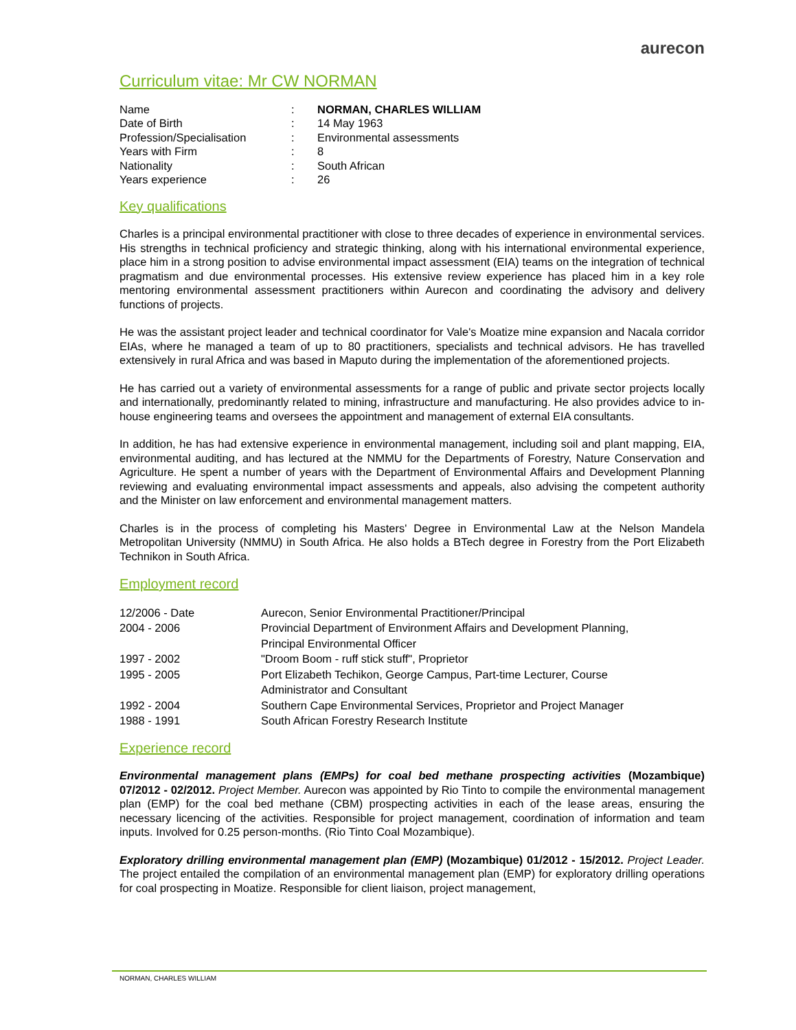aurecon
Curriculum vitae: Mr CW NORMAN
| Name | : | NORMAN, CHARLES WILLIAM |
| Date of Birth | : | 14 May 1963 |
| Profession/Specialisation | : | Environmental assessments |
| Years with Firm | : | 8 |
| Nationality | : | South African |
| Years experience | : | 26 |
Key qualifications
Charles is a principal environmental practitioner with close to three decades of experience in environmental services. His strengths in technical proficiency and strategic thinking, along with his international environmental experience, place him in a strong position to advise environmental impact assessment (EIA) teams on the integration of technical pragmatism and due environmental processes. His extensive review experience has placed him in a key role mentoring environmental assessment practitioners within Aurecon and coordinating the advisory and delivery functions of projects.
He was the assistant project leader and technical coordinator for Vale's Moatize mine expansion and Nacala corridor EIAs, where he managed a team of up to 80 practitioners, specialists and technical advisors. He has travelled extensively in rural Africa and was based in Maputo during the implementation of the aforementioned projects.
He has carried out a variety of environmental assessments for a range of public and private sector projects locally and internationally, predominantly related to mining, infrastructure and manufacturing. He also provides advice to in-house engineering teams and oversees the appointment and management of external EIA consultants.
In addition, he has had extensive experience in environmental management, including soil and plant mapping, EIA, environmental auditing, and has lectured at the NMMU for the Departments of Forestry, Nature Conservation and Agriculture. He spent a number of years with the Department of Environmental Affairs and Development Planning reviewing and evaluating environmental impact assessments and appeals, also advising the competent authority and the Minister on law enforcement and environmental management matters.
Charles is in the process of completing his Masters' Degree in Environmental Law at the Nelson Mandela Metropolitan University (NMMU) in South Africa. He also holds a BTech degree in Forestry from the Port Elizabeth Technikon in South Africa.
Employment record
| 12/2006 - Date | Aurecon, Senior Environmental Practitioner/Principal |
| 2004 - 2006 | Provincial Department of Environment Affairs and Development Planning, Principal Environmental Officer |
| 1997 - 2002 | "Droom Boom - ruff stick stuff", Proprietor |
| 1995 - 2005 | Port Elizabeth Techikon, George Campus, Part-time Lecturer, Course Administrator and Consultant |
| 1992 - 2004 | Southern Cape Environmental Services, Proprietor and Project Manager |
| 1988 - 1991 | South African Forestry Research Institute |
Experience record
Environmental management plans (EMPs) for coal bed methane prospecting activities (Mozambique) 07/2012 - 02/2012. Project Member. Aurecon was appointed by Rio Tinto to compile the environmental management plan (EMP) for the coal bed methane (CBM) prospecting activities in each of the lease areas, ensuring the necessary licencing of the activities. Responsible for project management, coordination of information and team inputs. Involved for 0.25 person-months. (Rio Tinto Coal Mozambique).
Exploratory drilling environmental management plan (EMP) (Mozambique) 01/2012 - 15/2012. Project Leader. The project entailed the compilation of an environmental management plan (EMP) for exploratory drilling operations for coal prospecting in Moatize. Responsible for client liaison, project management,
NORMAN, CHARLES WILLIAM